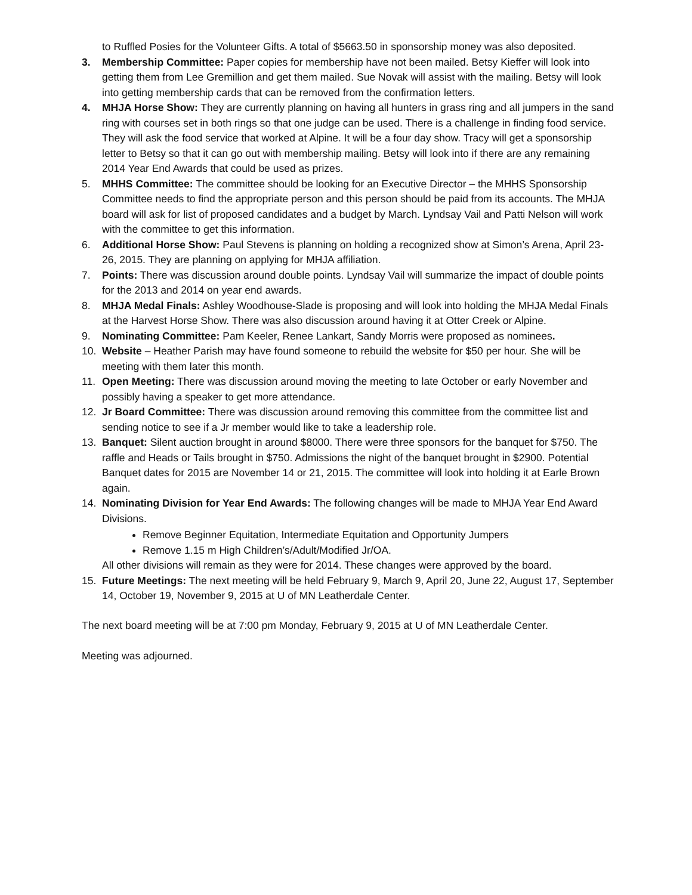to Ruffled Posies for the Volunteer Gifts. A total of $5663.50 in sponsorship money was also deposited.
3. Membership Committee: Paper copies for membership have not been mailed. Betsy Kieffer will look into getting them from Lee Gremillion and get them mailed. Sue Novak will assist with the mailing. Betsy will look into getting membership cards that can be removed from the confirmation letters.
4. MHJA Horse Show: They are currently planning on having all hunters in grass ring and all jumpers in the sand ring with courses set in both rings so that one judge can be used. There is a challenge in finding food service. They will ask the food service that worked at Alpine. It will be a four day show. Tracy will get a sponsorship letter to Betsy so that it can go out with membership mailing. Betsy will look into if there are any remaining 2014 Year End Awards that could be used as prizes.
5. MHHS Committee: The committee should be looking for an Executive Director – the MHHS Sponsorship Committee needs to find the appropriate person and this person should be paid from its accounts. The MHJA board will ask for list of proposed candidates and a budget by March. Lyndsay Vail and Patti Nelson will work with the committee to get this information.
6. Additional Horse Show: Paul Stevens is planning on holding a recognized show at Simon’s Arena, April 23-26, 2015. They are planning on applying for MHJA affiliation.
7. Points: There was discussion around double points. Lyndsay Vail will summarize the impact of double points for the 2013 and 2014 on year end awards.
8. MHJA Medal Finals: Ashley Woodhouse-Slade is proposing and will look into holding the MHJA Medal Finals at the Harvest Horse Show. There was also discussion around having it at Otter Creek or Alpine.
9. Nominating Committee: Pam Keeler, Renee Lankart, Sandy Morris were proposed as nominees.
10. Website – Heather Parish may have found someone to rebuild the website for $50 per hour. She will be meeting with them later this month.
11. Open Meeting: There was discussion around moving the meeting to late October or early November and possibly having a speaker to get more attendance.
12. Jr Board Committee: There was discussion around removing this committee from the committee list and sending notice to see if a Jr member would like to take a leadership role.
13. Banquet: Silent auction brought in around $8000. There were three sponsors for the banquet for $750. The raffle and Heads or Tails brought in $750. Admissions the night of the banquet brought in $2900. Potential Banquet dates for 2015 are November 14 or 21, 2015. The committee will look into holding it at Earle Brown again.
14. Nominating Division for Year End Awards: The following changes will be made to MHJA Year End Award Divisions.
Remove Beginner Equitation, Intermediate Equitation and Opportunity Jumpers
Remove 1.15 m High Children’s/Adult/Modified Jr/OA.
All other divisions will remain as they were for 2014. These changes were approved by the board.
15. Future Meetings: The next meeting will be held February 9, March 9, April 20, June 22, August 17, September 14, October 19, November 9, 2015 at U of MN Leatherdale Center.
The next board meeting will be at 7:00 pm Monday, February 9, 2015 at U of MN Leatherdale Center.
Meeting was adjourned.